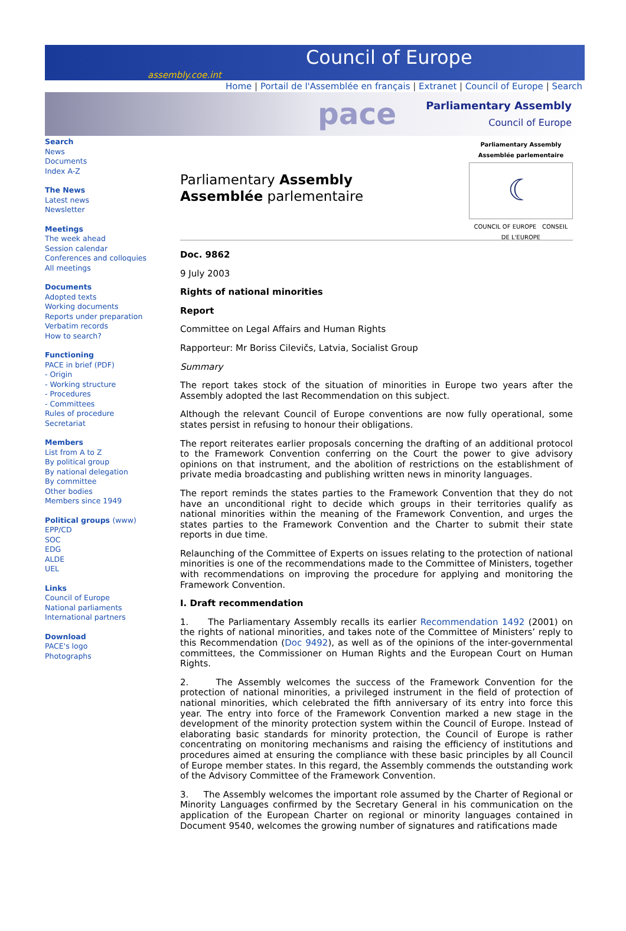Council of Europe
assembly.coe.int
Home | Portail de l'Assemblée en français | Extranet | Council of Europe | Search
pace Parliamentary Assembly
Council of Europe
Search
News
Documents
Index A-Z
The News
Latest news
Newsletter
Meetings
The week ahead
Session calendar
Conferences and colloquies
All meetings
Documents
Adopted texts
Working documents
Reports under preparation
Verbatim records
How to search?
Functioning
PACE in brief (PDF)
- Origin
- Working structure
- Procedures
- Committees
Rules of procedure
Secretariat
Members
List from A to Z
By political group
By national delegation
By committee
Other bodies
Members since 1949
Political groups (www)
EPP/CD
SOC
EDG
ALDE
UEL
Links
Council of Europe
National parliaments
International partners
Download
PACE's logo
Photographs
Parliamentary Assembly
Assemblée parlementaire
Parliamentary Assembly
Assemblée parlementaire
☾
COUNCIL OF EUROPE CONSEIL DE L'EUROPE
Doc. 9862
9 July 2003
Rights of national minorities
Report
Committee on Legal Affairs and Human Rights
Rapporteur: Mr Boriss Cilevičs, Latvia, Socialist Group
Summary
The report takes stock of the situation of minorities in Europe two years after the Assembly adopted the last Recommendation on this subject.
Although the relevant Council of Europe conventions are now fully operational, some states persist in refusing to honour their obligations.
The report reiterates earlier proposals concerning the drafting of an additional protocol to the Framework Convention conferring on the Court the power to give advisory opinions on that instrument, and the abolition of restrictions on the establishment of private media broadcasting and publishing written news in minority languages.
The report reminds the states parties to the Framework Convention that they do not have an unconditional right to decide which groups in their territories qualify as national minorities within the meaning of the Framework Convention, and urges the states parties to the Framework Convention and the Charter to submit their state reports in due time.
Relaunching of the Committee of Experts on issues relating to the protection of national minorities is one of the recommendations made to the Committee of Ministers, together with recommendations on improving the procedure for applying and monitoring the Framework Convention.
I. Draft recommendation
1. The Parliamentary Assembly recalls its earlier Recommendation 1492 (2001) on the rights of national minorities, and takes note of the Committee of Ministers’ reply to this Recommendation (Doc 9492), as well as of the opinions of the inter-governmental committees, the Commissioner on Human Rights and the European Court on Human Rights.
2. The Assembly welcomes the success of the Framework Convention for the protection of national minorities, a privileged instrument in the field of protection of national minorities, which celebrated the fifth anniversary of its entry into force this year. The entry into force of the Framework Convention marked a new stage in the development of the minority protection system within the Council of Europe. Instead of elaborating basic standards for minority protection, the Council of Europe is rather concentrating on monitoring mechanisms and raising the efficiency of institutions and procedures aimed at ensuring the compliance with these basic principles by all Council of Europe member states. In this regard, the Assembly commends the outstanding work of the Advisory Committee of the Framework Convention.
3. The Assembly welcomes the important role assumed by the Charter of Regional or Minority Languages confirmed by the Secretary General in his communication on the application of the European Charter on regional or minority languages contained in Document 9540, welcomes the growing number of signatures and ratifications made